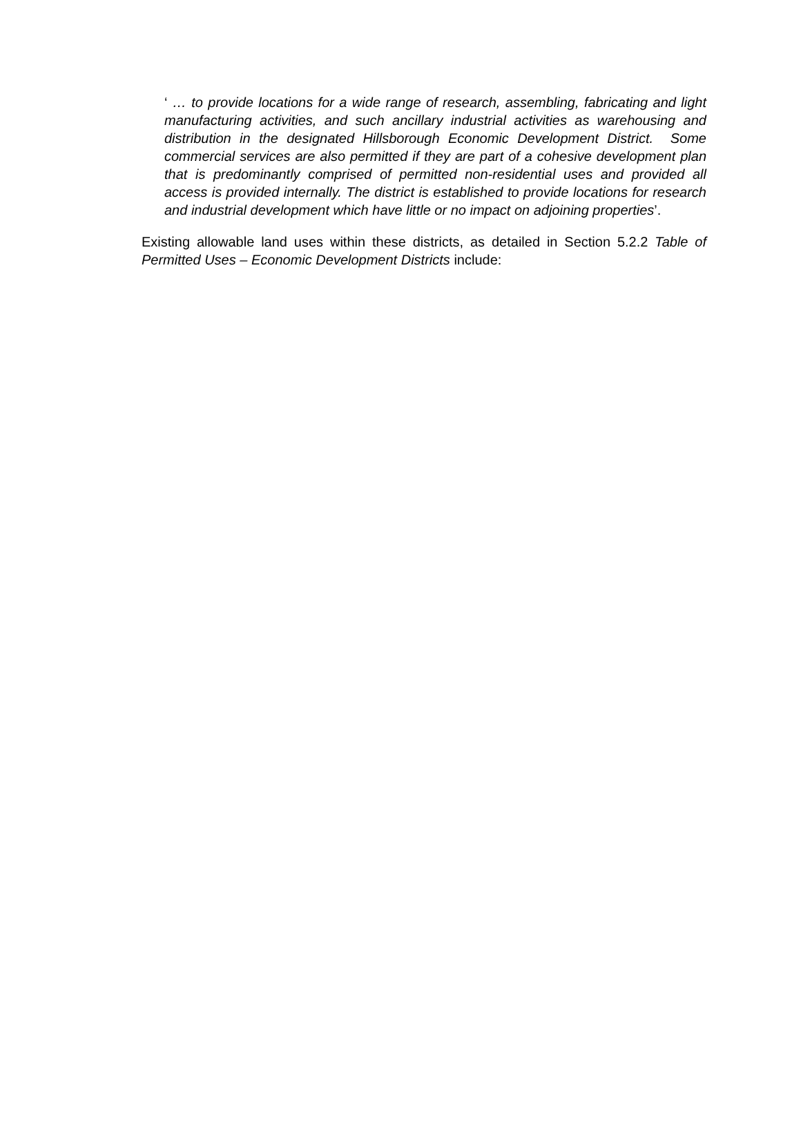‘ … to provide locations for a wide range of research, assembling, fabricating and light manufacturing activities, and such ancillary industrial activities as warehousing and distribution in the designated Hillsborough Economic Development District. Some commercial services are also permitted if they are part of a cohesive development plan that is predominantly comprised of permitted non-residential uses and provided all access is provided internally. The district is established to provide locations for research and industrial development which have little or no impact on adjoining properties’.
Existing allowable land uses within these districts, as detailed in Section 5.2.2 Table of Permitted Uses – Economic Development Districts include: